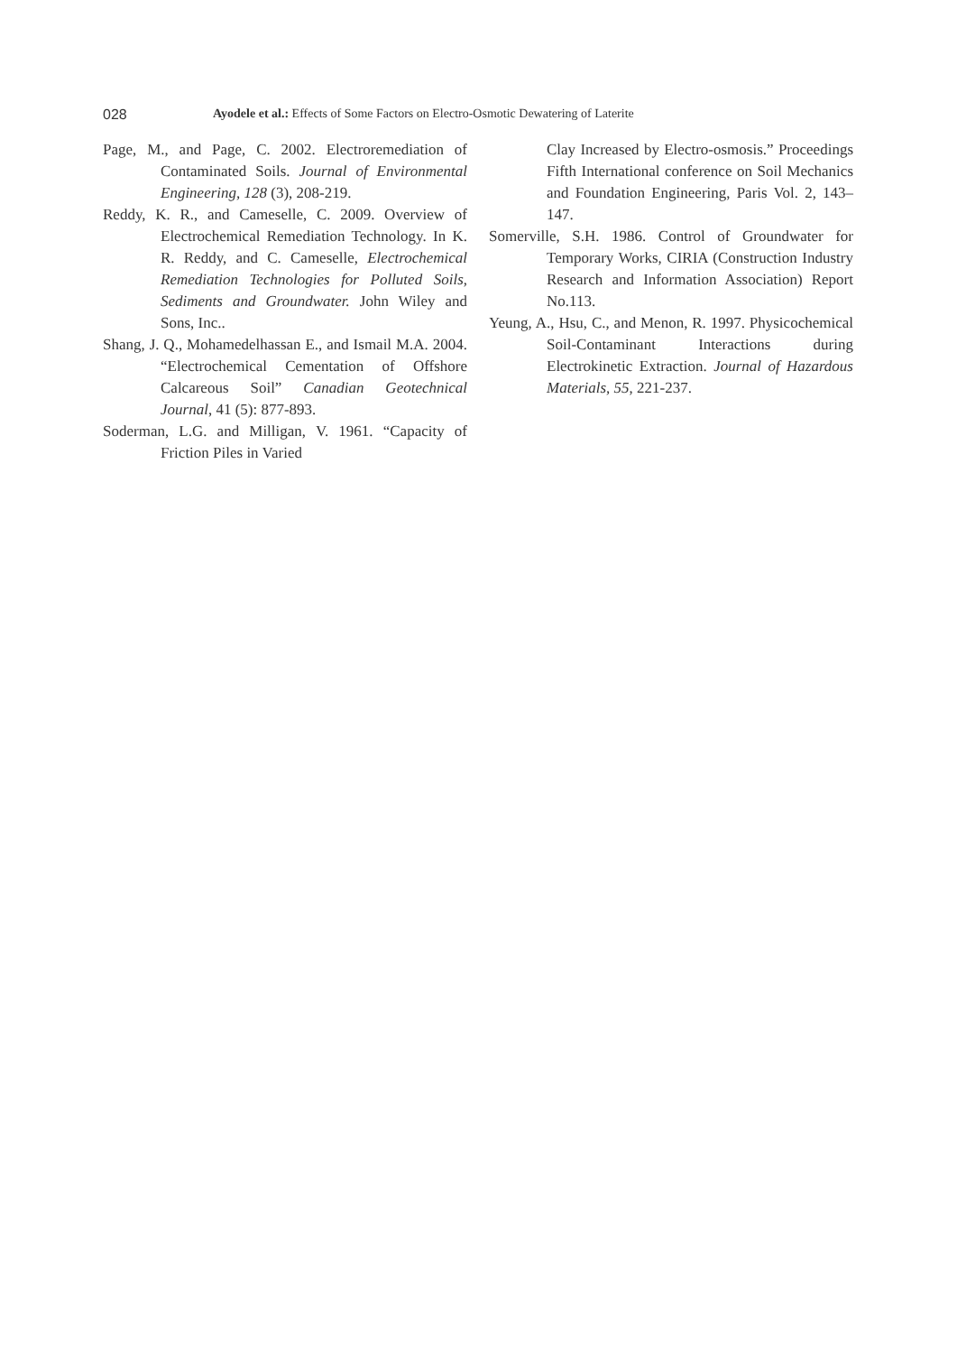028
Ayodele et al.: Effects of Some Factors on Electro-Osmotic Dewatering of Laterite
Page, M., and Page, C. 2002. Electroremediation of Contaminated Soils. Journal of Environmental Engineering, 128 (3), 208-219.
Reddy, K. R., and Cameselle, C. 2009. Overview of Electrochemical Remediation Technology. In K. R. Reddy, and C. Cameselle, Electrochemical Remediation Technologies for Polluted Soils, Sediments and Groundwater. John Wiley and Sons, Inc..
Shang, J. Q., Mohamedelhassan E., and Ismail M.A. 2004. “Electrochemical Cementation of Offshore Calcareous Soil” Canadian Geotechnical Journal, 41 (5): 877-893.
Soderman, L.G. and Milligan, V. 1961. “Capacity of Friction Piles in Varied
Clay Increased by Electro-osmosis.” Proceedings Fifth International conference on Soil Mechanics and Foundation Engineering, Paris Vol. 2, 143–147.
Somerville, S.H. 1986. Control of Groundwater for Temporary Works, CIRIA (Construction Industry Research and Information Association) Report No.113.
Yeung, A., Hsu, C., and Menon, R. 1997. Physicochemical Soil-Contaminant Interactions during Electrokinetic Extraction. Journal of Hazardous Materials, 55, 221-237.